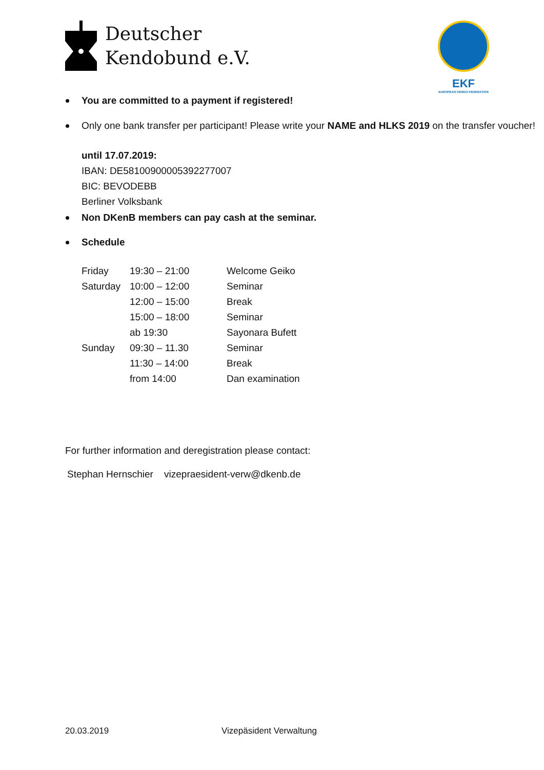Deutscher
Kendobund e.V.
EKF
EUROPEAN KENDO FEDERATION
You are committed to a payment if registered!
Only one bank transfer per participant! Please write your NAME and HLKS 2019 on the transfer voucher!
until 17.07.2019:
IBAN: DE58100900005392277007
BIC: BEVODEBB
Berliner Volksbank
Non DKenB members can pay cash at the seminar.
Schedule
| Friday | 19:30 – 21:00 | Welcome Geiko |
| Saturday | 10:00 – 12:00 | Seminar |
| | 12:00 – 15:00 | Break |
| | 15:00 – 18:00 | Seminar |
| | ab 19:30 | Sayonara Bufett |
| Sunday | 09:30 – 11.30 | Seminar |
| | 11:30 – 14:00 | Break |
| | from 14:00 | Dan examination |
For further information and deregistration please contact:
Stephan Hernschier vizepraesident-verw@dkenb.de
20.03.2019 Vizepäsident Verwaltung